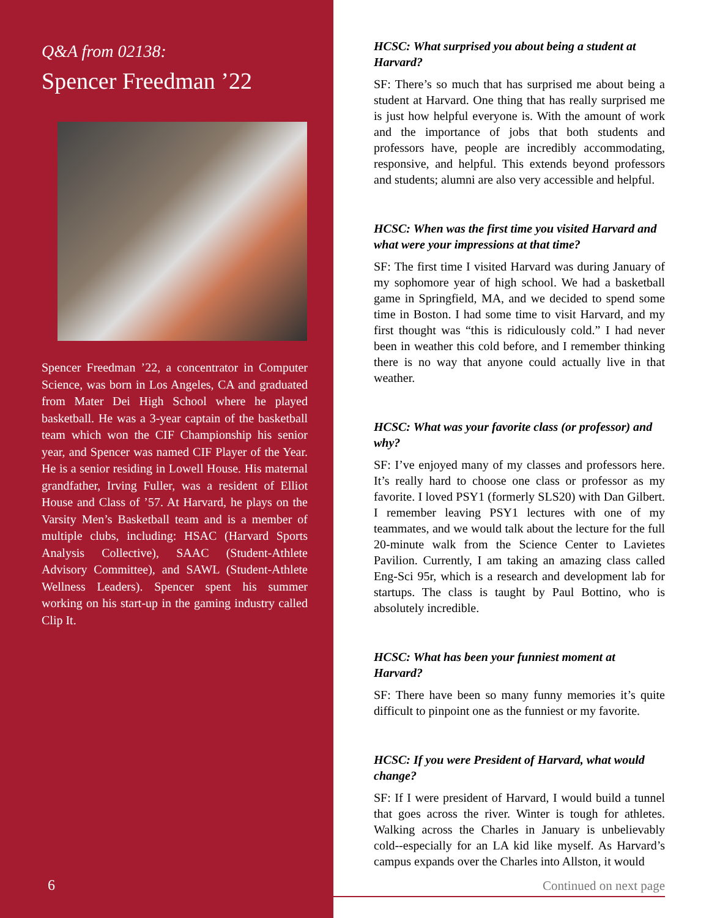Q&A from 02138:
Spencer Freedman ’22
Spencer Freedman ’22, a concentrator in Computer Science, was born in Los Angeles, CA and graduated from Mater Dei High School where he played basketball. He was a 3-year captain of the basketball team which won the CIF Championship his senior year, and Spencer was named CIF Player of the Year. He is a senior residing in Lowell House. His maternal grandfather, Irving Fuller, was a resident of Elliot House and Class of ’57. At Harvard, he plays on the Varsity Men’s Basketball team and is a member of multiple clubs, including: HSAC (Harvard Sports Analysis Collective), SAAC (Student-Athlete Advisory Committee), and SAWL (Student-Athlete Wellness Leaders). Spencer spent his summer working on his start-up in the gaming industry called Clip It.
6
HCSC: What surprised you about being a student at Harvard?
SF: There’s so much that has surprised me about being a student at Harvard. One thing that has really surprised me is just how helpful everyone is. With the amount of work and the importance of jobs that both students and professors have, people are incredibly accommodating, responsive, and helpful. This extends beyond professors and students; alumni are also very accessible and helpful.
HCSC: When was the first time you visited Harvard and what were your impressions at that time?
SF: The first time I visited Harvard was during January of my sophomore year of high school. We had a basketball game in Springfield, MA, and we decided to spend some time in Boston. I had some time to visit Harvard, and my first thought was “this is ridiculously cold.” I had never been in weather this cold before, and I remember thinking there is no way that anyone could actually live in that weather.
HCSC: What was your favorite class (or professor) and why?
SF: I’ve enjoyed many of my classes and professors here. It’s really hard to choose one class or professor as my favorite. I loved PSY1 (formerly SLS20) with Dan Gilbert. I remember leaving PSY1 lectures with one of my teammates, and we would talk about the lecture for the full 20-minute walk from the Science Center to Lavietes Pavilion. Currently, I am taking an amazing class called Eng-Sci 95r, which is a research and development lab for startups. The class is taught by Paul Bottino, who is absolutely incredible.
HCSC: What has been your funniest moment at Harvard?
SF: There have been so many funny memories it’s quite difficult to pinpoint one as the funniest or my favorite.
HCSC: If you were President of Harvard, what would change?
SF: If I were president of Harvard, I would build a tunnel that goes across the river. Winter is tough for athletes. Walking across the Charles in January is unbelievably cold--especially for an LA kid like myself. As Harvard’s campus expands over the Charles into Allston, it would
Continued on next page